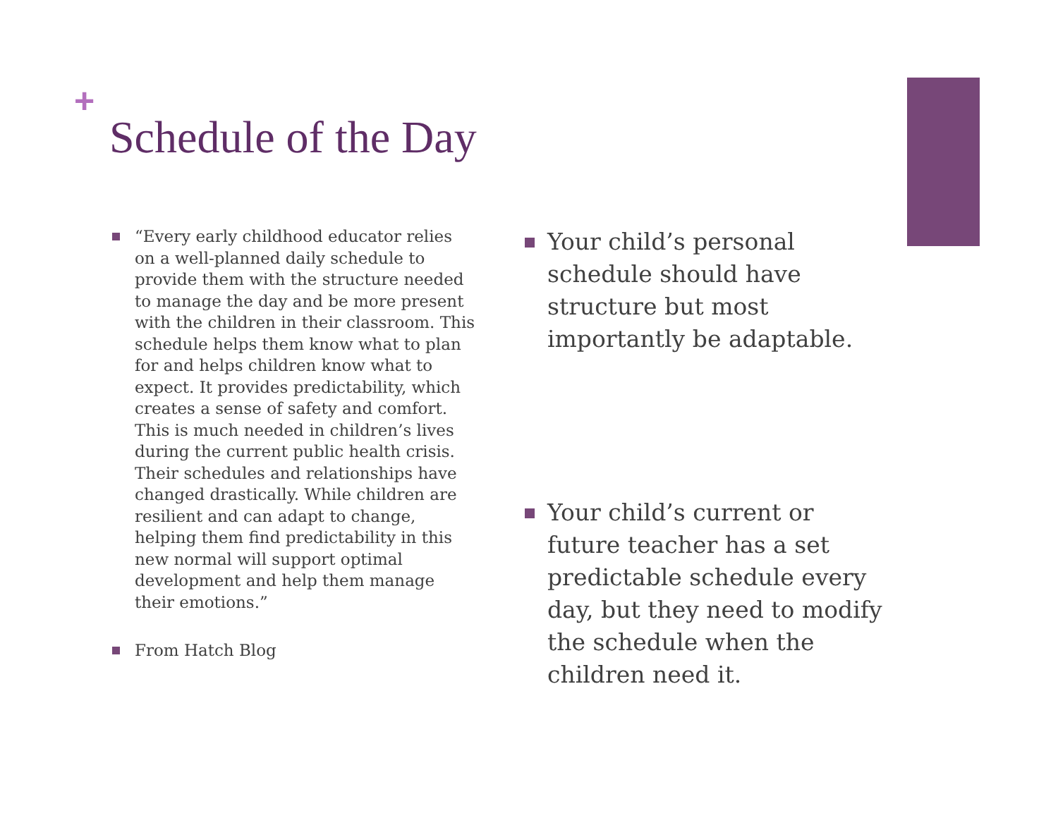+
Schedule of the Day
“Every early childhood educator relies on a well-planned daily schedule to provide them with the structure needed to manage the day and be more present with the children in their classroom. This schedule helps them know what to plan for and helps children know what to expect. It provides predictability, which creates a sense of safety and comfort. This is much needed in children’s lives during the current public health crisis. Their schedules and relationships have changed drastically. While children are resilient and can adapt to change, helping them find predictability in this new normal will support optimal development and help them manage their emotions.”
From Hatch Blog
Your child’s personal schedule should have structure but most importantly be adaptable.
Your child’s current or future teacher has a set predictable schedule every day, but they need to modify the schedule when the children need it.